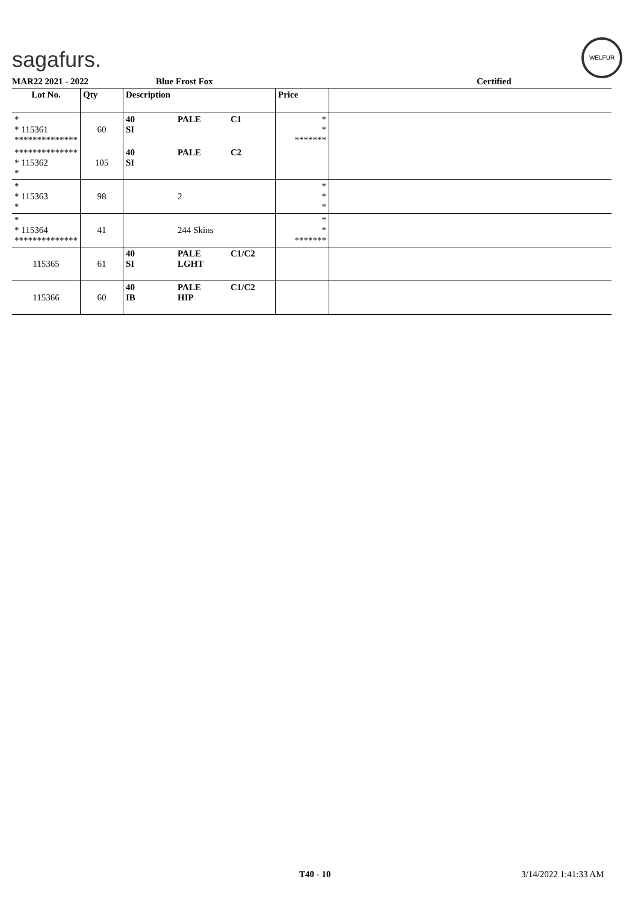sagafurs.
WELFUR
MAR22 2021 - 2022 Blue Frost Fox Certified
| Lot No. | Qty | Description | | | Price | |
| --- | --- | --- | --- | --- | --- | --- |
| * * 115361 ************** | 60 | 40 SI | PALE | C1 | * * ******* | |
| ************** * 115362 * | 105 | 40 SI | PALE | C2 | | |
| * * 115363 * | 98 | | 2 | | * * * | |
| * * 115364 ************** | 41 | | 244 Skins | | * * ******* | |
| 115365 | 61 | 40 SI | PALE LGHT | C1/C2 | | |
| 115366 | 60 | 40 IB | PALE HIP | C1/C2 | | |
T40 - 10 3/14/2022 1:41:33 AM